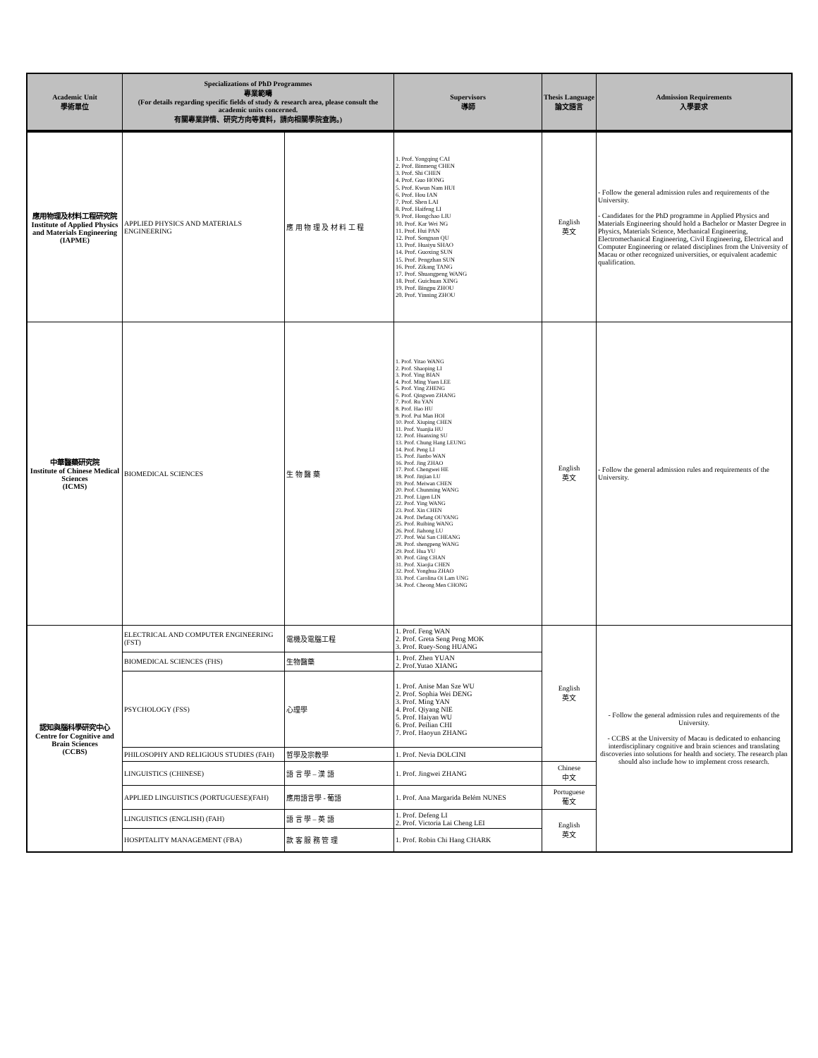| Academic Unit 學術單位 | Specializations of PhD Programmes 專業範疇 (For details regarding specific fields of study & research area, please consult the academic units concerned. 有關專業詳情、研究方向等資料，請向相關學院查詢。) | | Supervisors 導師 | Thesis Language 論文語言 | Admission Requirements 入學要求 |
| --- | --- | --- | --- | --- | --- |
| 應用物理及材料工程研究院 Institute of Applied Physics and Materials Engineering (IAPME) | APPLIED PHYSICS AND MATERIALS ENGINEERING | 應 用 物 理 及 材 料 工 程 | 1. Prof. Yongqing CAI 2. Prof. Binmeng CHEN 3. Prof. Shi CHEN 4. Prof. Guo HONG 5. Prof. Kwun Nam HUI 6. Prof. Hou IAN 7. Prof. Shen LAI 8. Prof. Haifeng LI 9. Prof. Hongchao LIU 10. Prof. Kar Wei NG 11. Prof. Hui PAN 12. Prof. Songnan QU 13. Prof. Huaiyu SHAO 14. Prof. Guoxing SUN 15. Prof. Pengzhan SUN 16. Prof. Zikang TANG 17. Prof. Shuangpeng WANG 18. Prof. Guichuan XING 19. Prof. Bingpu ZHOU 20. Prof. Yinning ZHOU | English 英文 | - Follow the general admission rules and requirements of the University. - Candidates for the PhD programme in Applied Physics and Materials Engineering should hold a Bachelor or Master Degree in Physics, Materials Science, Mechanical Engineering, Electromechanical Engineering, Civil Engineering, Electrical and Computer Engineering or related disciplines from the University of Macau or other recognized universities, or equivalent academic qualification. |
| 中華醫藥研究院 Institute of Chinese Medical Sciences (ICMS) | BIOMEDICAL SCIENCES | 生 物 醫 藥 | 1. Prof. Yitao WANG 2. Prof. Shaoping LI 3. Prof. Ying BIAN 4. Prof. Ming Yuen LEE 5. Prof. Ying ZHENG 6. Prof. Qingwen ZHANG 7. Prof. Ru YAN 8. Prof. Hao HU 9. Prof. Pui Man HOI 10. Prof. Xiuping CHEN 11. Prof. Yuanjia HU 12. Prof. Huanxing SU 13. Prof. Chung Hang LEUNG 14. Prof. Peng LI 15. Prof. Jianbo WAN 16. Prof. Jing ZHAO 17. Prof. Chengwei HE 18. Prof. Jinjian LU 19. Prof. Meiwan CHEN 20. Prof. Chunming WANG 21. Prof. Ligen LIN 22. Prof. Ying WANG 23. Prof. Xin CHEN 24. Prof. Defang OUYANG 25. Prof. Ruibing WANG 26. Prof. Jiahong LU 27. Prof. Wai San CHEANG 28. Prof. shengpeng WANG 29. Prof. Hua YU 30. Prof. Ging CHAN 31. Prof. Xiaojia CHEN 32. Prof. Yonghua ZHAO 33. Prof. Carolina Oi Lam UNG 34. Prof. Cheong Men CHONG | English 英文 | - Follow the general admission rules and requirements of the University. |
| 認知與腦科學研究中心 Centre for Cognitive and Brain Sciences (CCBS) | ELECTRICAL AND COMPUTER ENGINEERING (FST) | 電機及電腦工程 | 1. Prof. Feng WAN 2. Prof. Greta Seng Peng MOK 3. Prof. Ruey-Song HUANG | English 英文 | - Follow the general admission rules and requirements of the University. - CCBS at the University of Macau is dedicated to enhancing interdisciplinary cognitive and brain sciences and translating discoveries into solutions for health and society. The research plan should also include how to implement cross research. |
| | BIOMEDICAL SCIENCES (FHS) | 生物醫藥 | 1. Prof. Zhen YUAN 2. Prof.Yutao XIANG | | |
| | PSYCHOLOGY (FSS) | 心理學 | 1. Prof. Anise Man Sze WU 2. Prof. Sophia Wei DENG 3. Prof. Ming YAN 4. Prof. Qiyang NIE 5. Prof. Haiyan WU 6. Prof. Peilian CHI 7. Prof. Haoyun ZHANG | | |
| | PHILOSOPHY AND RELIGIOUS STUDIES (FAH) | 哲學及宗教學 | 1. Prof. Nevia DOLCINI | | |
| | LINGUISTICS (CHINESE) | 語 言 學 – 漢 語 | 1. Prof. Jingwei ZHANG | Chinese 中文 | |
| | APPLIED LINGUISTICS (PORTUGUESE)(FAH) | 應用語言學 - 葡語 | 1. Prof. Ana Margarida Belém NUNES | Portuguese 葡文 | |
| | LINGUISTICS (ENGLISH) (FAH) | 語 言 學 – 英 語 | 1. Prof. Defeng LI 2. Prof. Victoria Lai Cheng LEI | English 英文 | |
| | HOSPITALITY MANAGEMENT (FBA) | 款 客 服 務 管 理 | 1. Prof. Robin Chi Hang CHARK | | |